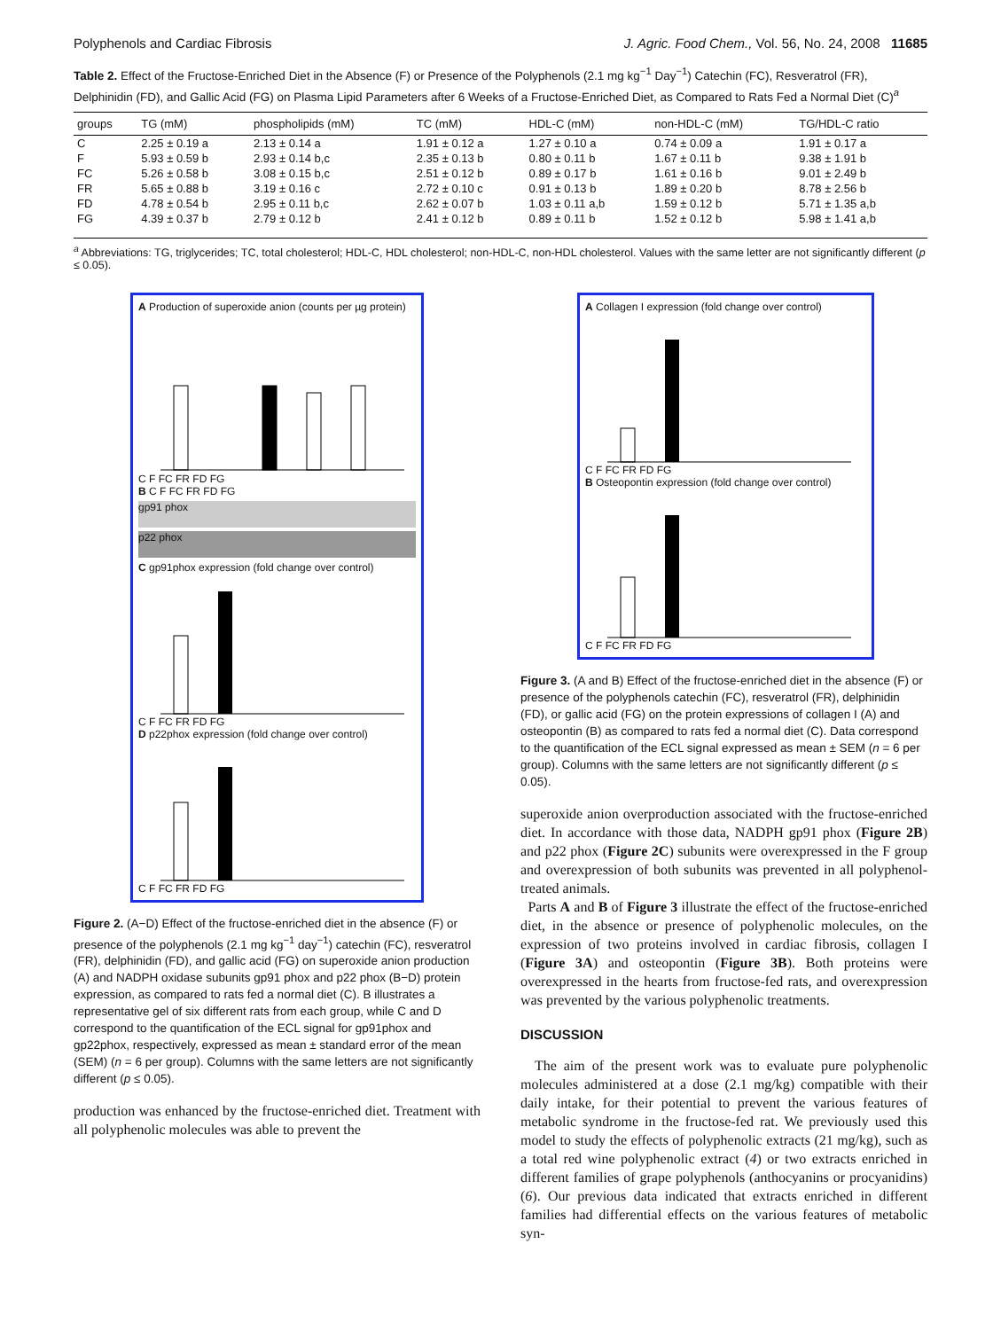Polyphenols and Cardiac Fibrosis J. Agric. Food Chem., Vol. 56, No. 24, 2008 11685
Table 2. Effect of the Fructose-Enriched Diet in the Absence (F) or Presence of the Polyphenols (2.1 mg kg<sup>−1</sup> Day<sup>−1</sup>) Catechin (FC), Resveratrol (FR), Delphinidin (FD), and Gallic Acid (FG) on Plasma Lipid Parameters after 6 Weeks of a Fructose-Enriched Diet, as Compared to Rats Fed a Normal Diet (C)<sup>a</sup>
| groups | TG (mM) | phospholipids (mM) | TC (mM) | HDL-C (mM) | non-HDL-C (mM) | TG/HDL-C ratio |
| --- | --- | --- | --- | --- | --- | --- |
| C | 2.25 ± 0.19 a | 2.13 ± 0.14 a | 1.91 ± 0.12 a | 1.27 ± 0.10 a | 0.74 ± 0.09 a | 1.91 ± 0.17 a |
| F | 5.93 ± 0.59 b | 2.93 ± 0.14 b,c | 2.35 ± 0.13 b | 0.80 ± 0.11 b | 1.67 ± 0.11 b | 9.38 ± 1.91 b |
| FC | 5.26 ± 0.58 b | 3.08 ± 0.15 b,c | 2.51 ± 0.12 b | 0.89 ± 0.17 b | 1.61 ± 0.16 b | 9.01 ± 2.49 b |
| FR | 5.65 ± 0.88 b | 3.19 ± 0.16 c | 2.72 ± 0.10 c | 0.91 ± 0.13 b | 1.89 ± 0.20 b | 8.78 ± 2.56 b |
| FD | 4.78 ± 0.54 b | 2.95 ± 0.11 b,c | 2.62 ± 0.07 b | 1.03 ± 0.11 a,b | 1.59 ± 0.12 b | 5.71 ± 1.35 a,b |
| FG | 4.39 ± 0.37 b | 2.79 ± 0.12 b | 2.41 ± 0.12 b | 0.89 ± 0.11 b | 1.52 ± 0.12 b | 5.98 ± 1.41 a,b |
<sup>a</sup> Abbreviations: TG, triglycerides; TC, total cholesterol; HDL-C, HDL cholesterol; non-HDL-C, non-HDL cholesterol. Values with the same letter are not significantly different (p ≤ 0.05).
A Production of superoxide anion (counts per µg protein)
C F FC FR FD FG
B C F FC FR FD FG
gp91 phox
p22 phox
C gp91phox expression (fold change over control)
C F FC FR FD FG
D p22phox expression (fold change over control)
C F FC FR FD FG
Figure 2. (A−D) Effect of the fructose-enriched diet in the absence (F) or presence of the polyphenols (2.1 mg kg<sup>−1</sup> day<sup>−1</sup>) catechin (FC), resveratrol (FR), delphinidin (FD), and gallic acid (FG) on superoxide anion production (A) and NADPH oxidase subunits gp91 phox and p22 phox (B−D) protein expression, as compared to rats fed a normal diet (C). B illustrates a representative gel of six different rats from each group, while C and D correspond to the quantification of the ECL signal for gp91phox and gp22phox, respectively, expressed as mean ± standard error of the mean (SEM) (n = 6 per group). Columns with the same letters are not significantly different (p ≤ 0.05).
production was enhanced by the fructose-enriched diet. Treatment with all polyphenolic molecules was able to prevent the
A Collagen I expression (fold change over control)
C F FC FR FD FG
B Osteopontin expression (fold change over control)
C F FC FR FD FG
Figure 3. (A and B) Effect of the fructose-enriched diet in the absence (F) or presence of the polyphenols catechin (FC), resveratrol (FR), delphinidin (FD), or gallic acid (FG) on the protein expressions of collagen I (A) and osteopontin (B) as compared to rats fed a normal diet (C). Data correspond to the quantification of the ECL signal expressed as mean ± SEM (n = 6 per group). Columns with the same letters are not significantly different (p ≤ 0.05).
superoxide anion overproduction associated with the fructose-enriched diet. In accordance with those data, NADPH gp91 phox (Figure 2B) and p22 phox (Figure 2C) subunits were overexpressed in the F group and overexpression of both subunits was prevented in all polyphenol-treated animals.
Parts A and B of Figure 3 illustrate the effect of the fructose-enriched diet, in the absence or presence of polyphenolic molecules, on the expression of two proteins involved in cardiac fibrosis, collagen I (Figure 3A) and osteopontin (Figure 3B). Both proteins were overexpressed in the hearts from fructose-fed rats, and overexpression was prevented by the various polyphenolic treatments.
DISCUSSION
The aim of the present work was to evaluate pure polyphenolic molecules administered at a dose (2.1 mg/kg) compatible with their daily intake, for their potential to prevent the various features of metabolic syndrome in the fructose-fed rat. We previously used this model to study the effects of polyphenolic extracts (21 mg/kg), such as a total red wine polyphenolic extract (4) or two extracts enriched in different families of grape polyphenols (anthocyanins or procyanidins) (6). Our previous data indicated that extracts enriched in different families had differential effects on the various features of metabolic syn-